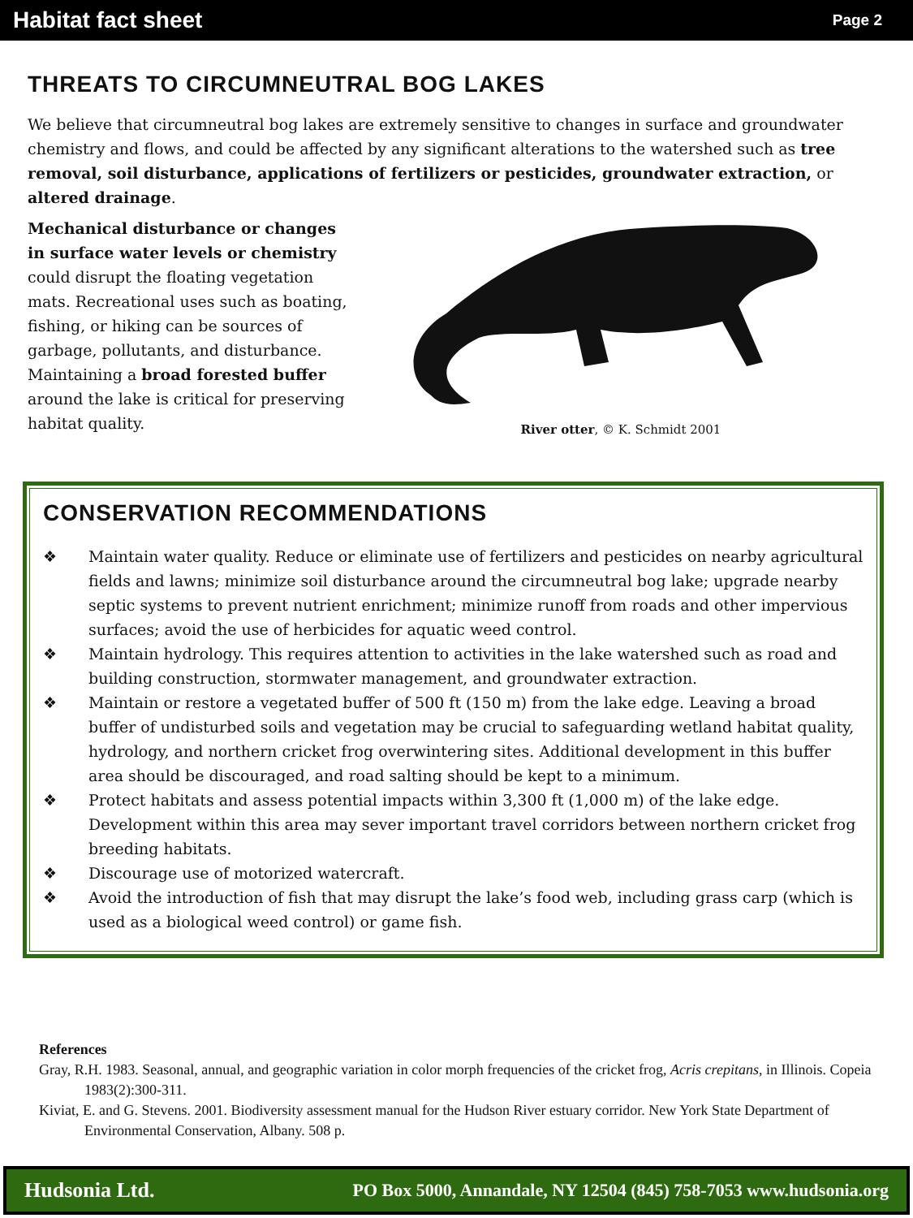Habitat fact sheet Page 2
THREATS TO CIRCUMNEUTRAL BOG LAKES
We believe that circumneutral bog lakes are extremely sensitive to changes in surface and groundwater chemistry and flows, and could be affected by any significant alterations to the watershed such as tree removal, soil disturbance, applications of fertilizers or pesticides, groundwater extraction, or altered drainage.
Mechanical disturbance or changes in surface water levels or chemistry could disrupt the floating vegetation mats. Recreational uses such as boating, fishing, or hiking can be sources of garbage, pollutants, and disturbance. Maintaining a broad forested buffer around the lake is critical for preserving habitat quality.
River otter, © K. Schmidt 2001
CONSERVATION RECOMMENDATIONS
❖ Maintain water quality. Reduce or eliminate use of fertilizers and pesticides on nearby agricultural fields and lawns; minimize soil disturbance around the circumneutral bog lake; upgrade nearby septic systems to prevent nutrient enrichment; minimize runoff from roads and other impervious surfaces; avoid the use of herbicides for aquatic weed control.
❖ Maintain hydrology. This requires attention to activities in the lake watershed such as road and building construction, stormwater management, and groundwater extraction.
❖ Maintain or restore a vegetated buffer of 500 ft (150 m) from the lake edge. Leaving a broad buffer of undisturbed soils and vegetation may be crucial to safeguarding wetland habitat quality, hydrology, and northern cricket frog overwintering sites. Additional development in this buffer area should be discouraged, and road salting should be kept to a minimum.
❖ Protect habitats and assess potential impacts within 3,300 ft (1,000 m) of the lake edge. Development within this area may sever important travel corridors between northern cricket frog breeding habitats.
❖ Discourage use of motorized watercraft.
❖ Avoid the introduction of fish that may disrupt the lake’s food web, including grass carp (which is used as a biological weed control) or game fish.
References
Gray, R.H. 1983. Seasonal, annual, and geographic variation in color morph frequencies of the cricket frog, Acris crepitans, in Illinois. Copeia 1983(2):300-311.
Kiviat, E. and G. Stevens. 2001. Biodiversity assessment manual for the Hudson River estuary corridor. New York State Department of Environmental Conservation, Albany. 508 p.
Hudsonia Ltd. PO Box 5000, Annandale, NY 12504 (845) 758-7053 www.hudsonia.org